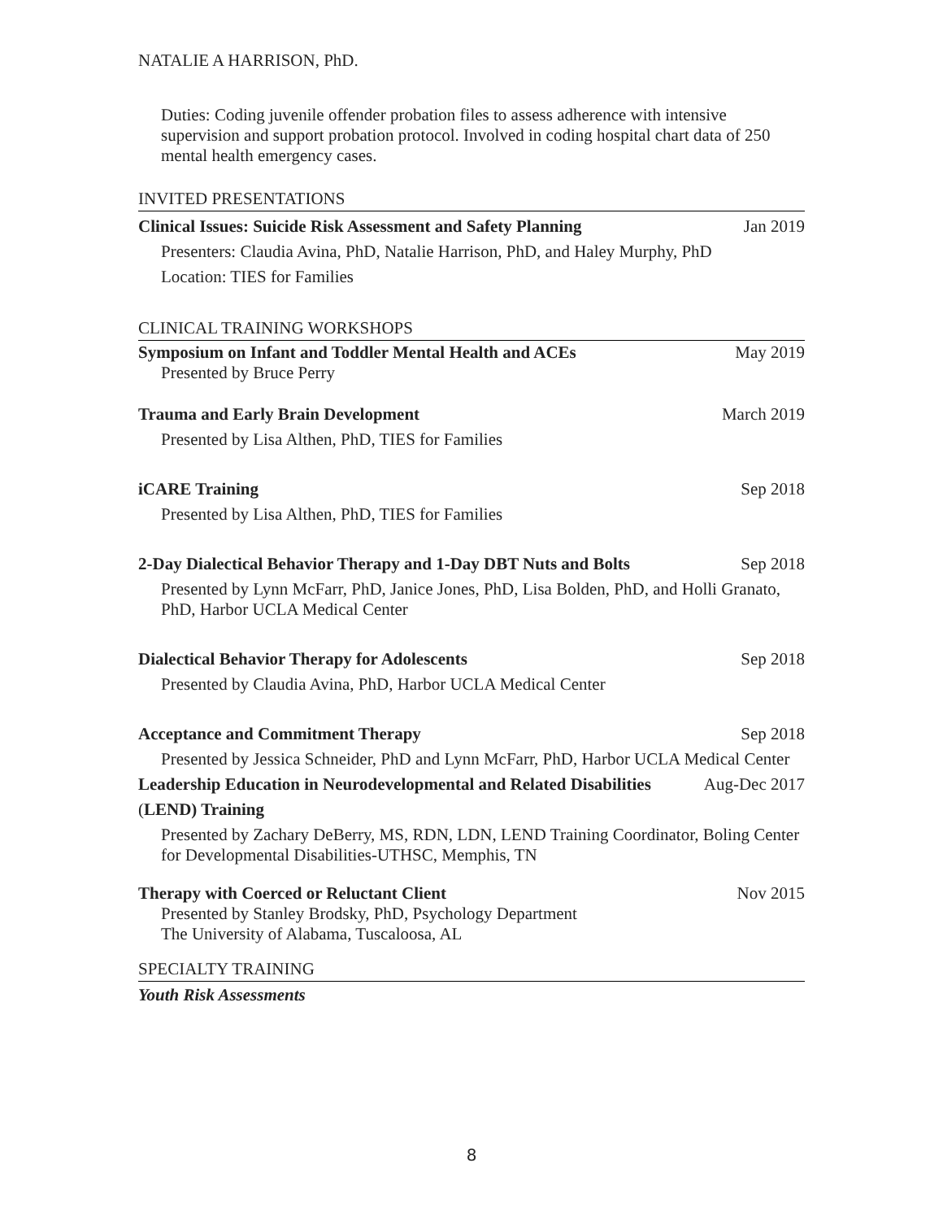NATALIE A HARRISON, PhD.
Duties: Coding juvenile offender probation files to assess adherence with intensive supervision and support probation protocol. Involved in coding hospital chart data of 250 mental health emergency cases.
INVITED PRESENTATIONS
Clinical Issues: Suicide Risk Assessment and Safety Planning Jan 2019
Presenters: Claudia Avina, PhD, Natalie Harrison, PhD, and Haley Murphy, PhD
Location: TIES for Families
CLINICAL TRAINING WORKSHOPS
Symposium on Infant and Toddler Mental Health and ACEs May 2019
Presented by Bruce Perry
Trauma and Early Brain Development March 2019
Presented by Lisa Althen, PhD, TIES for Families
iCARE Training Sep 2018
Presented by Lisa Althen, PhD, TIES for Families
2-Day Dialectical Behavior Therapy and 1-Day DBT Nuts and Bolts Sep 2018
Presented by Lynn McFarr, PhD, Janice Jones, PhD, Lisa Bolden, PhD, and Holli Granato, PhD, Harbor UCLA Medical Center
Dialectical Behavior Therapy for Adolescents Sep 2018
Presented by Claudia Avina, PhD, Harbor UCLA Medical Center
Acceptance and Commitment Therapy Sep 2018
Presented by Jessica Schneider, PhD and Lynn McFarr, PhD, Harbor UCLA Medical Center
Leadership Education in Neurodevelopmental and Related Disabilities Aug-Dec 2017
(LEND) Training
Presented by Zachary DeBerry, MS, RDN, LDN, LEND Training Coordinator, Boling Center for Developmental Disabilities-UTHSC, Memphis, TN
Therapy with Coerced or Reluctant Client Nov 2015
Presented by Stanley Brodsky, PhD, Psychology Department
The University of Alabama, Tuscaloosa, AL
SPECIALTY TRAINING
Youth Risk Assessments
8